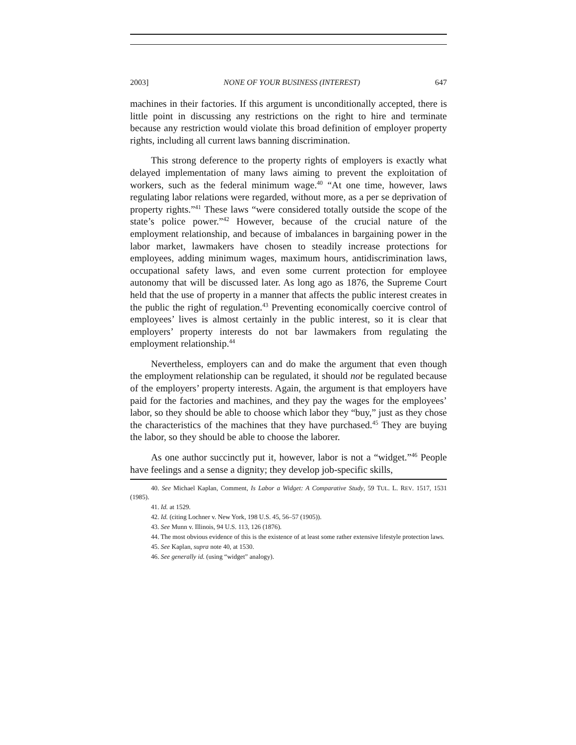2003] NONE OF YOUR BUSINESS (INTEREST) 647
machines in their factories. If this argument is unconditionally accepted, there is little point in discussing any restrictions on the right to hire and terminate because any restriction would violate this broad definition of employer property rights, including all current laws banning discrimination.
This strong deference to the property rights of employers is exactly what delayed implementation of many laws aiming to prevent the exploitation of workers, such as the federal minimum wage.<sup>40</sup> “At one time, however, laws regulating labor relations were regarded, without more, as a per se deprivation of property rights.”<sup>41</sup> These laws “were considered totally outside the scope of the state’s police power.”<sup>42</sup> However, because of the crucial nature of the employment relationship, and because of imbalances in bargaining power in the labor market, lawmakers have chosen to steadily increase protections for employees, adding minimum wages, maximum hours, antidiscrimination laws, occupational safety laws, and even some current protection for employee autonomy that will be discussed later. As long ago as 1876, the Supreme Court held that the use of property in a manner that affects the public interest creates in the public the right of regulation.<sup>43</sup> Preventing economically coercive control of employees’ lives is almost certainly in the public interest, so it is clear that employers’ property interests do not bar lawmakers from regulating the employment relationship.<sup>44</sup>
Nevertheless, employers can and do make the argument that even though the employment relationship can be regulated, it should not be regulated because of the employers’ property interests. Again, the argument is that employers have paid for the factories and machines, and they pay the wages for the employees’ labor, so they should be able to choose which labor they “buy,” just as they chose the characteristics of the machines that they have purchased.<sup>45</sup> They are buying the labor, so they should be able to choose the laborer.
As one author succinctly put it, however, labor is not a “widget.”<sup>46</sup> People have feelings and a sense a dignity; they develop job-specific skills,
40. See Michael Kaplan, Comment, Is Labor a Widget: A Comparative Study, 59 TUL. L. REV. 1517, 1531 (1985).
41. Id. at 1529.
42. Id. (citing Lochner v. New York, 198 U.S. 45, 56–57 (1905)).
43. See Munn v. Illinois, 94 U.S. 113, 126 (1876).
44. The most obvious evidence of this is the existence of at least some rather extensive lifestyle protection laws.
45. See Kaplan, supra note 40, at 1530.
46. See generally id. (using “widget” analogy).